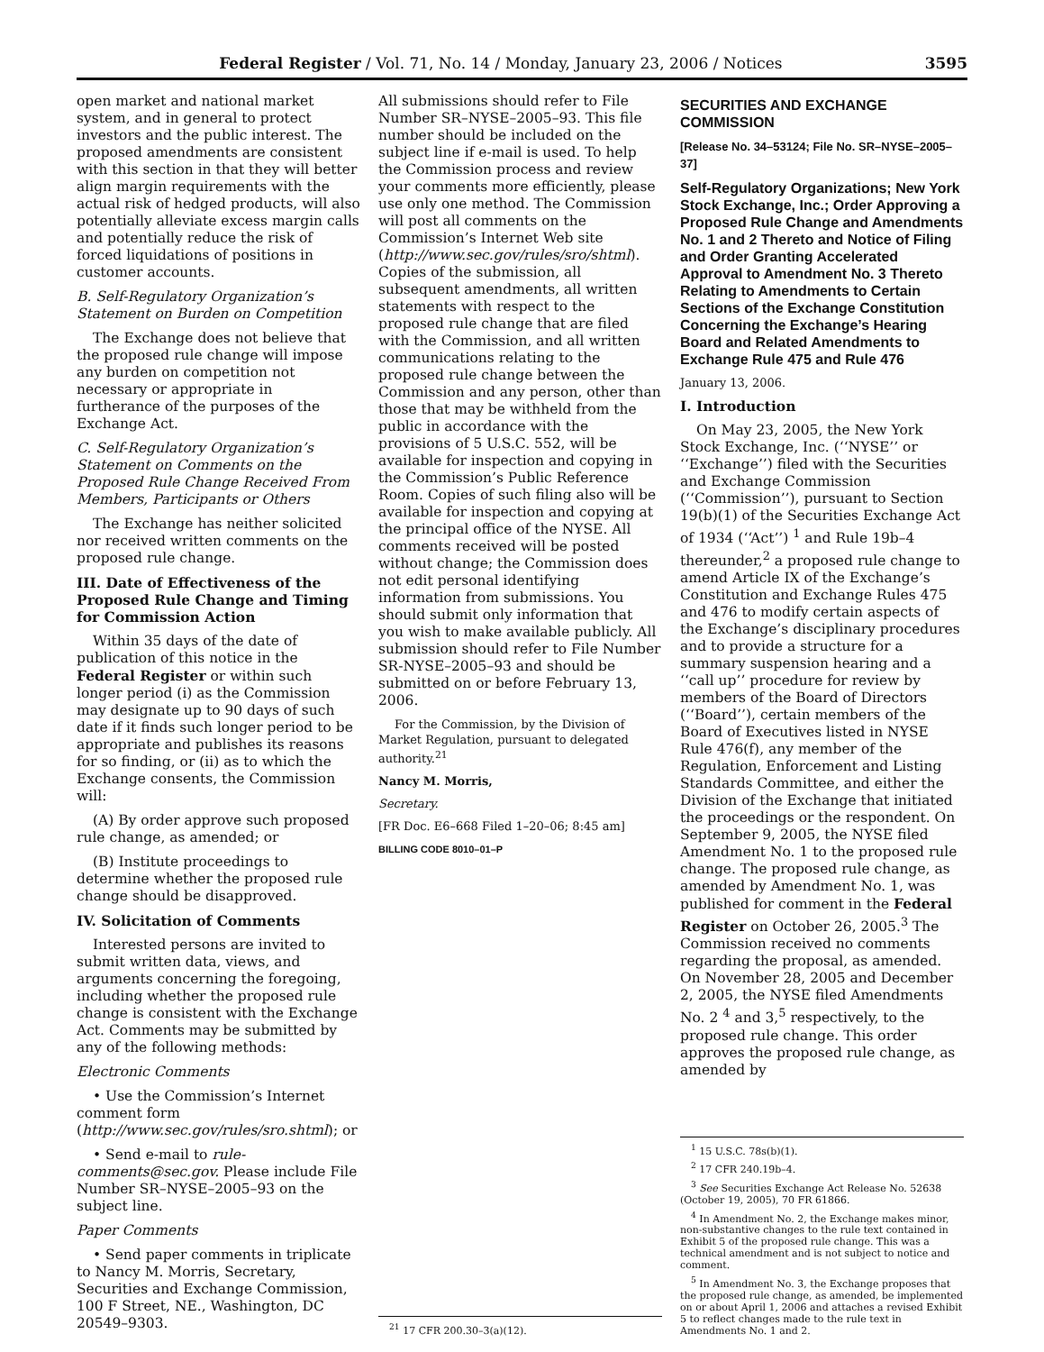Federal Register / Vol. 71, No. 14 / Monday, January 23, 2006 / Notices 3595
open market and national market system, and in general to protect investors and the public interest. The proposed amendments are consistent with this section in that they will better align margin requirements with the actual risk of hedged products, will also potentially alleviate excess margin calls and potentially reduce the risk of forced liquidations of positions in customer accounts.
B. Self-Regulatory Organization’s Statement on Burden on Competition
The Exchange does not believe that the proposed rule change will impose any burden on competition not necessary or appropriate in furtherance of the purposes of the Exchange Act.
C. Self-Regulatory Organization’s Statement on Comments on the Proposed Rule Change Received From Members, Participants or Others
The Exchange has neither solicited nor received written comments on the proposed rule change.
III. Date of Effectiveness of the Proposed Rule Change and Timing for Commission Action
Within 35 days of the date of publication of this notice in the Federal Register or within such longer period (i) as the Commission may designate up to 90 days of such date if it finds such longer period to be appropriate and publishes its reasons for so finding, or (ii) as to which the Exchange consents, the Commission will:
(A) By order approve such proposed rule change, as amended; or
(B) Institute proceedings to determine whether the proposed rule change should be disapproved.
IV. Solicitation of Comments
Interested persons are invited to submit written data, views, and arguments concerning the foregoing, including whether the proposed rule change is consistent with the Exchange Act. Comments may be submitted by any of the following methods:
Electronic Comments
• Use the Commission’s Internet comment form (http://www.sec.gov/rules/sro.shtml); or
• Send e-mail to rule-comments@sec.gov. Please include File Number SR–NYSE–2005–93 on the subject line.
Paper Comments
• Send paper comments in triplicate to Nancy M. Morris, Secretary, Securities and Exchange Commission, 100 F Street, NE., Washington, DC 20549–9303.
All submissions should refer to File Number SR–NYSE–2005–93. This file number should be included on the subject line if e-mail is used. To help the Commission process and review your comments more efficiently, please use only one method. The Commission will post all comments on the Commission’s Internet Web site (http://www.sec.gov/rules/sro/shtml). Copies of the submission, all subsequent amendments, all written statements with respect to the proposed rule change that are filed with the Commission, and all written communications relating to the proposed rule change between the Commission and any person, other than those that may be withheld from the public in accordance with the provisions of 5 U.S.C. 552, will be available for inspection and copying in the Commission’s Public Reference Room. Copies of such filing also will be available for inspection and copying at the principal office of the NYSE. All comments received will be posted without change; the Commission does not edit personal identifying information from submissions. You should submit only information that you wish to make available publicly. All submission should refer to File Number SR-NYSE–2005–93 and should be submitted on or before February 13, 2006.
For the Commission, by the Division of Market Regulation, pursuant to delegated authority.<sup>21</sup>
Nancy M. Morris,
Secretary.
[FR Doc. E6–668 Filed 1–20–06; 8:45 am]
BILLING CODE 8010–01–P
<sup>21</sup> 17 CFR 200.30–3(a)(12).
SECURITIES AND EXCHANGE COMMISSION
[Release No. 34–53124; File No. SR–NYSE–2005–37]
Self-Regulatory Organizations; New York Stock Exchange, Inc.; Order Approving a Proposed Rule Change and Amendments No. 1 and 2 Thereto and Notice of Filing and Order Granting Accelerated Approval to Amendment No. 3 Thereto Relating to Amendments to Certain Sections of the Exchange Constitution Concerning the Exchange’s Hearing Board and Related Amendments to Exchange Rule 475 and Rule 476
January 13, 2006.
I. Introduction
On May 23, 2005, the New York Stock Exchange, Inc. (‘‘NYSE’’ or ‘‘Exchange’’) filed with the Securities and Exchange Commission (‘‘Commission’’), pursuant to Section 19(b)(1) of the Securities Exchange Act of 1934 (‘‘Act’’) <sup>1</sup> and Rule 19b–4 thereunder,<sup>2</sup> a proposed rule change to amend Article IX of the Exchange’s Constitution and Exchange Rules 475 and 476 to modify certain aspects of the Exchange’s disciplinary procedures and to provide a structure for a summary suspension hearing and a ‘‘call up’’ procedure for review by members of the Board of Directors (‘‘Board’’), certain members of the Board of Executives listed in NYSE Rule 476(f), any member of the Regulation, Enforcement and Listing Standards Committee, and either the Division of the Exchange that initiated the proceedings or the respondent. On September 9, 2005, the NYSE filed Amendment No. 1 to the proposed rule change. The proposed rule change, as amended by Amendment No. 1, was published for comment in the Federal Register on October 26, 2005.<sup>3</sup> The Commission received no comments regarding the proposal, as amended. On November 28, 2005 and December 2, 2005, the NYSE filed Amendments No. 2 <sup>4</sup> and 3,<sup>5</sup> respectively, to the proposed rule change. This order approves the proposed rule change, as amended by
<sup>1</sup> 15 U.S.C. 78s(b)(1).
<sup>2</sup> 17 CFR 240.19b–4.
<sup>3</sup> See Securities Exchange Act Release No. 52638 (October 19, 2005), 70 FR 61866.
<sup>4</sup> In Amendment No. 2, the Exchange makes minor, non-substantive changes to the rule text contained in Exhibit 5 of the proposed rule change. This was a technical amendment and is not subject to notice and comment.
<sup>5</sup> In Amendment No. 3, the Exchange proposes that the proposed rule change, as amended, be implemented on or about April 1, 2006 and attaches a revised Exhibit 5 to reflect changes made to the rule text in Amendments No. 1 and 2.